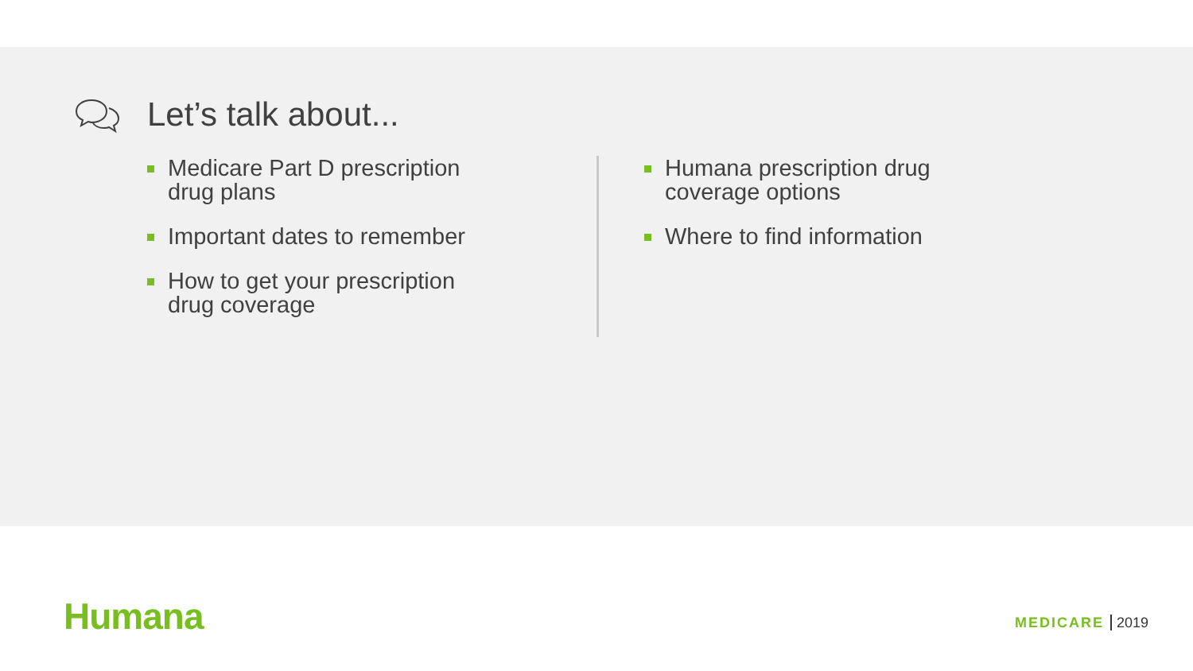Let’s talk about...
Medicare Part D prescription drug plans
Important dates to remember
How to get your prescription drug coverage
Humana prescription drug coverage options
Where to find information
Humana MEDICARE 2019